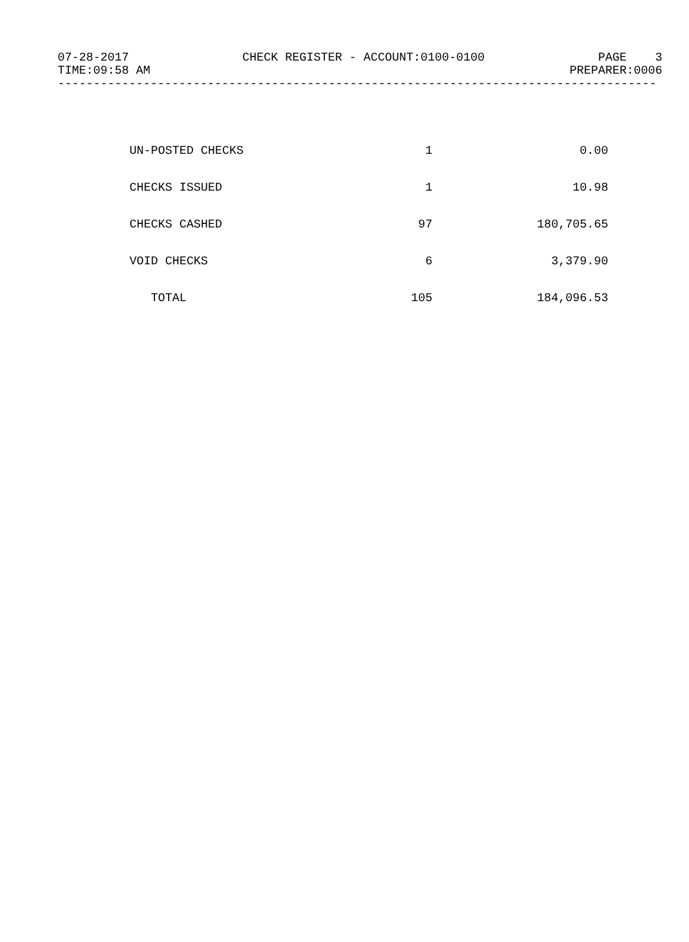07-28-2017 CHECK REGISTER - ACCOUNT:0100-0100 PAGE 3
TIME:09:58 AM PREPARER:0006
------------------------------------------------------------------------------------
| UN-POSTED CHECKS | 1 | 0.00 |
| CHECKS ISSUED | 1 | 10.98 |
| CHECKS CASHED | 97 | 180,705.65 |
| VOID CHECKS | 6 | 3,379.90 |
| TOTAL | 105 | 184,096.53 |